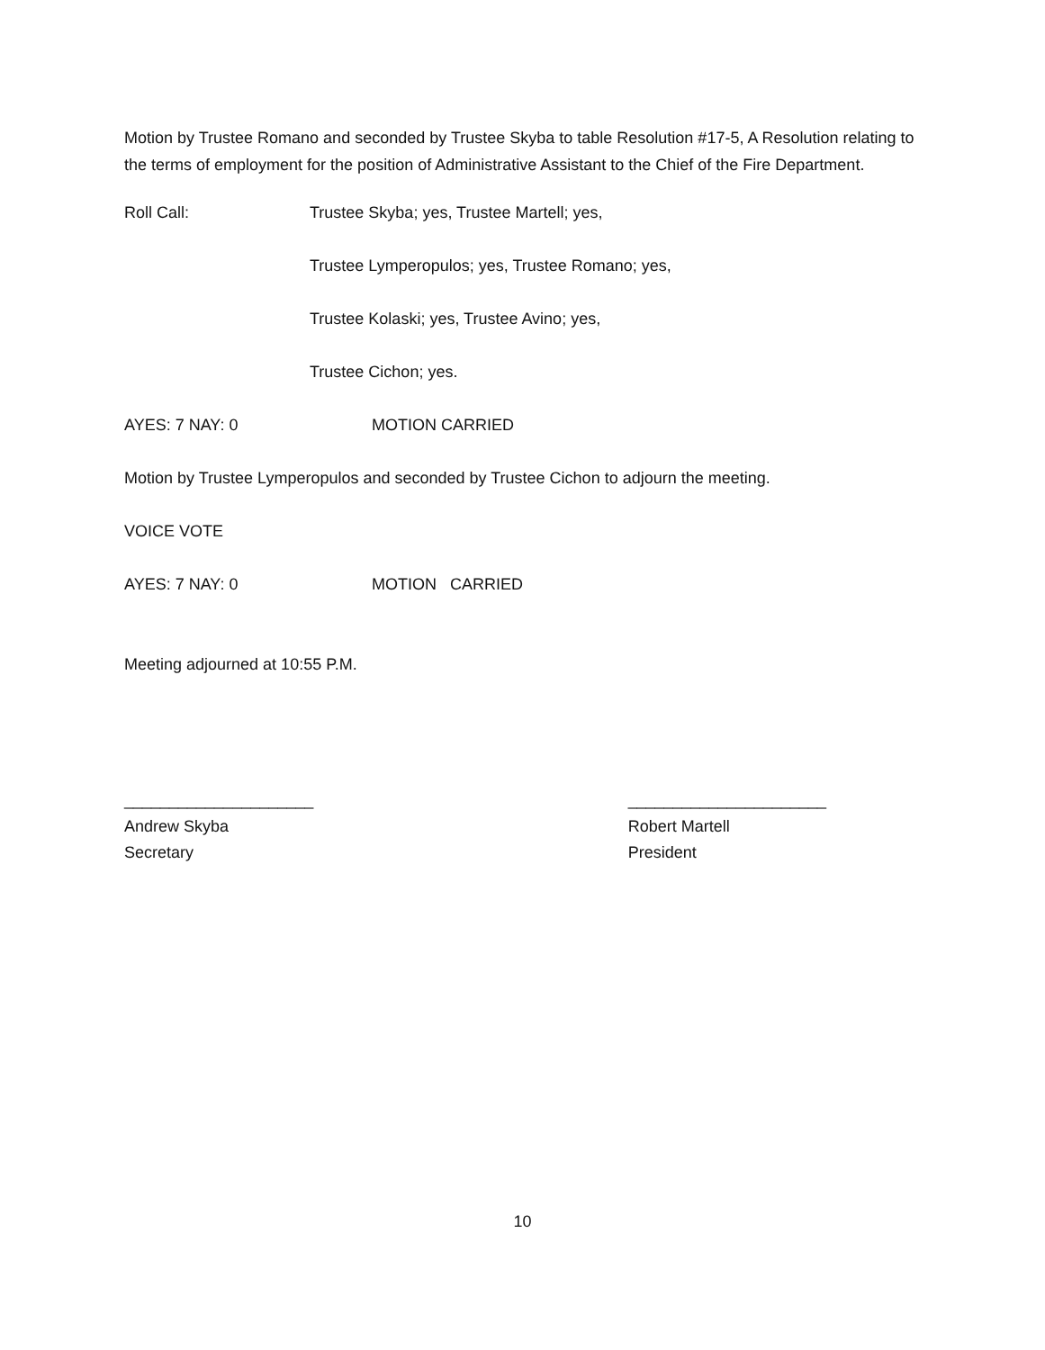Motion by Trustee Romano and seconded by Trustee Skyba to table Resolution #17-5, A Resolution relating to the terms of employment for the position of Administrative Assistant to the Chief of the Fire Department.
Roll Call: Trustee Skyba; yes, Trustee Martell; yes,
Trustee Lymperopulos; yes, Trustee Romano; yes,
Trustee Kolaski; yes, Trustee Avino; yes,
Trustee Cichon; yes.
AYES: 7 NAY: 0 MOTION CARRIED
Motion by Trustee Lymperopulos and seconded by Trustee Cichon to adjourn the meeting.
VOICE VOTE
AYES: 7 NAY: 0 MOTION CARRIED
Meeting adjourned at 10:55 P.M.
_____________________
Andrew Skyba
Secretary
______________________
Robert Martell
President
10